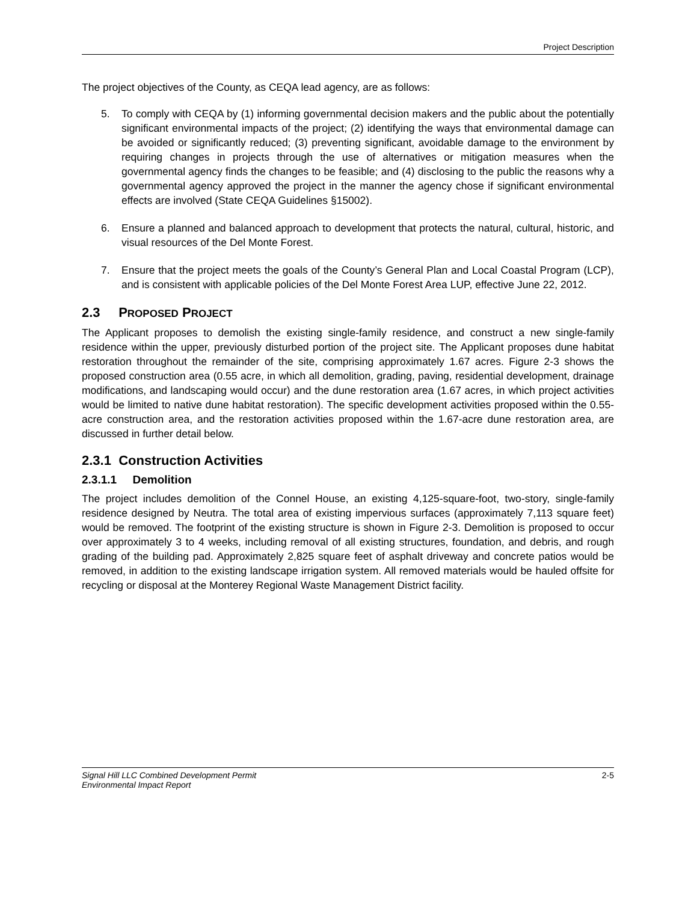Project Description
The project objectives of the County, as CEQA lead agency, are as follows:
5. To comply with CEQA by (1) informing governmental decision makers and the public about the potentially significant environmental impacts of the project; (2) identifying the ways that environmental damage can be avoided or significantly reduced; (3) preventing significant, avoidable damage to the environment by requiring changes in projects through the use of alternatives or mitigation measures when the governmental agency finds the changes to be feasible; and (4) disclosing to the public the reasons why a governmental agency approved the project in the manner the agency chose if significant environmental effects are involved (State CEQA Guidelines §15002).
6. Ensure a planned and balanced approach to development that protects the natural, cultural, historic, and visual resources of the Del Monte Forest.
7. Ensure that the project meets the goals of the County’s General Plan and Local Coastal Program (LCP), and is consistent with applicable policies of the Del Monte Forest Area LUP, effective June 22, 2012.
2.3 PROPOSED PROJECT
The Applicant proposes to demolish the existing single-family residence, and construct a new single-family residence within the upper, previously disturbed portion of the project site. The Applicant proposes dune habitat restoration throughout the remainder of the site, comprising approximately 1.67 acres. Figure 2-3 shows the proposed construction area (0.55 acre, in which all demolition, grading, paving, residential development, drainage modifications, and landscaping would occur) and the dune restoration area (1.67 acres, in which project activities would be limited to native dune habitat restoration). The specific development activities proposed within the 0.55-acre construction area, and the restoration activities proposed within the 1.67-acre dune restoration area, are discussed in further detail below.
2.3.1 Construction Activities
2.3.1.1 Demolition
The project includes demolition of the Connel House, an existing 4,125-square-foot, two-story, single-family residence designed by Neutra. The total area of existing impervious surfaces (approximately 7,113 square feet) would be removed. The footprint of the existing structure is shown in Figure 2-3. Demolition is proposed to occur over approximately 3 to 4 weeks, including removal of all existing structures, foundation, and debris, and rough grading of the building pad. Approximately 2,825 square feet of asphalt driveway and concrete patios would be removed, in addition to the existing landscape irrigation system. All removed materials would be hauled offsite for recycling or disposal at the Monterey Regional Waste Management District facility.
Signal Hill LLC Combined Development Permit
Environmental Impact Report 2-5